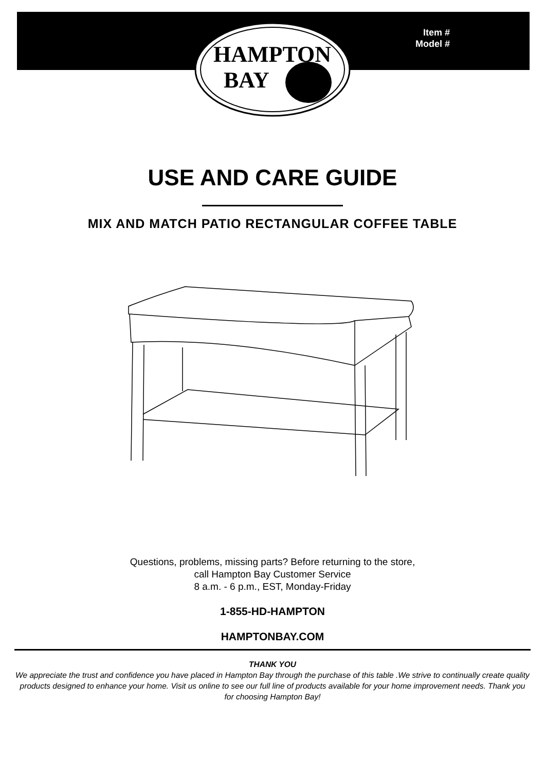Item #
Model #
HAMPTON
BAY
USE AND CARE GUIDE
MIX AND MATCH PATIO RECTANGULAR COFFEE TABLE
Questions, problems, missing parts? Before returning to the store,
call Hampton Bay Customer Service
8 a.m. - 6 p.m., EST, Monday-Friday
1-855-HD-HAMPTON
HAMPTONBAY.COM
THANK YOU
We appreciate the trust and confidence you have placed in Hampton Bay through the purchase of this table .We strive to continually create quality products designed to enhance your home. Visit us online to see our full line of products available for your home improvement needs. Thank you for choosing Hampton Bay!